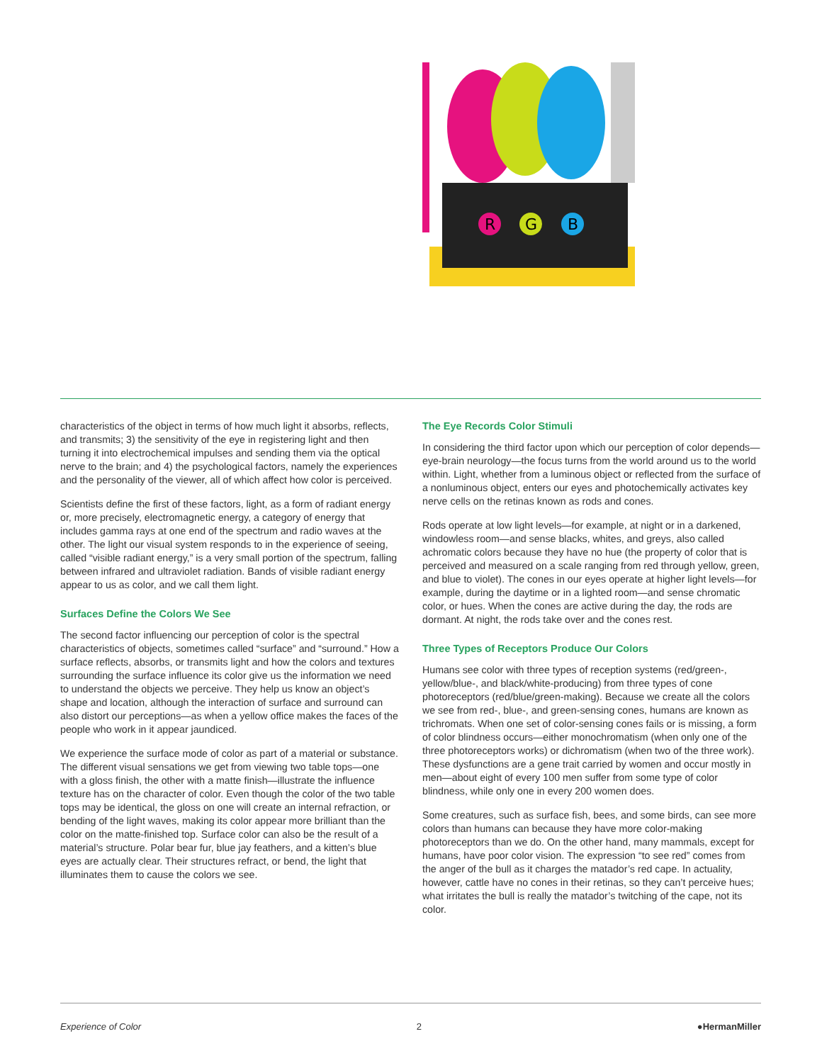R
G
B
characteristics of the object in terms of how much light it absorbs, reflects, and transmits; 3) the sensitivity of the eye in registering light and then turning it into electrochemical impulses and sending them via the optical nerve to the brain; and 4) the psychological factors, namely the experiences and the personality of the viewer, all of which affect how color is perceived.
Scientists define the first of these factors, light, as a form of radiant energy or, more precisely, electromagnetic energy, a category of energy that includes gamma rays at one end of the spectrum and radio waves at the other. The light our visual system responds to in the experience of seeing, called “visible radiant energy,” is a very small portion of the spectrum, falling between infrared and ultraviolet radiation. Bands of visible radiant energy appear to us as color, and we call them light.
Surfaces Define the Colors We See
The second factor influencing our perception of color is the spectral characteristics of objects, sometimes called “surface” and “surround.” How a surface reflects, absorbs, or transmits light and how the colors and textures surrounding the surface influence its color give us the information we need to understand the objects we perceive. They help us know an object’s shape and location, although the interaction of surface and surround can also distort our perceptions—as when a yellow office makes the faces of the people who work in it appear jaundiced.
We experience the surface mode of color as part of a material or substance. The different visual sensations we get from viewing two table tops—one with a gloss finish, the other with a matte finish—illustrate the influence texture has on the character of color. Even though the color of the two table tops may be identical, the gloss on one will create an internal refraction, or bending of the light waves, making its color appear more brilliant than the color on the matte-finished top. Surface color can also be the result of a material’s structure. Polar bear fur, blue jay feathers, and a kitten’s blue eyes are actually clear. Their structures refract, or bend, the light that illuminates them to cause the colors we see.
The Eye Records Color Stimuli
In considering the third factor upon which our perception of color depends—eye-brain neurology—the focus turns from the world around us to the world within. Light, whether from a luminous object or reflected from the surface of a nonluminous object, enters our eyes and photochemically activates key nerve cells on the retinas known as rods and cones.
Rods operate at low light levels—for example, at night or in a darkened, windowless room—and sense blacks, whites, and greys, also called achromatic colors because they have no hue (the property of color that is perceived and measured on a scale ranging from red through yellow, green, and blue to violet). The cones in our eyes operate at higher light levels—for example, during the daytime or in a lighted room—and sense chromatic color, or hues. When the cones are active during the day, the rods are dormant. At night, the rods take over and the cones rest.
Three Types of Receptors Produce Our Colors
Humans see color with three types of reception systems (red/green-, yellow/blue-, and black/white-producing) from three types of cone photoreceptors (red/blue/green-making). Because we create all the colors we see from red-, blue-, and green-sensing cones, humans are known as trichromats. When one set of color-sensing cones fails or is missing, a form of color blindness occurs—either monochromatism (when only one of the three photoreceptors works) or dichromatism (when two of the three work). These dysfunctions are a gene trait carried by women and occur mostly in men—about eight of every 100 men suffer from some type of color blindness, while only one in every 200 women does.
Some creatures, such as surface fish, bees, and some birds, can see more colors than humans can because they have more color-making photoreceptors than we do. On the other hand, many mammals, except for humans, have poor color vision. The expression “to see red” comes from the anger of the bull as it charges the matador’s red cape. In actuality, however, cattle have no cones in their retinas, so they can’t perceive hues; what irritates the bull is really the matador’s twitching of the cape, not its color.
Experience of Color 2 ●HermanMiller